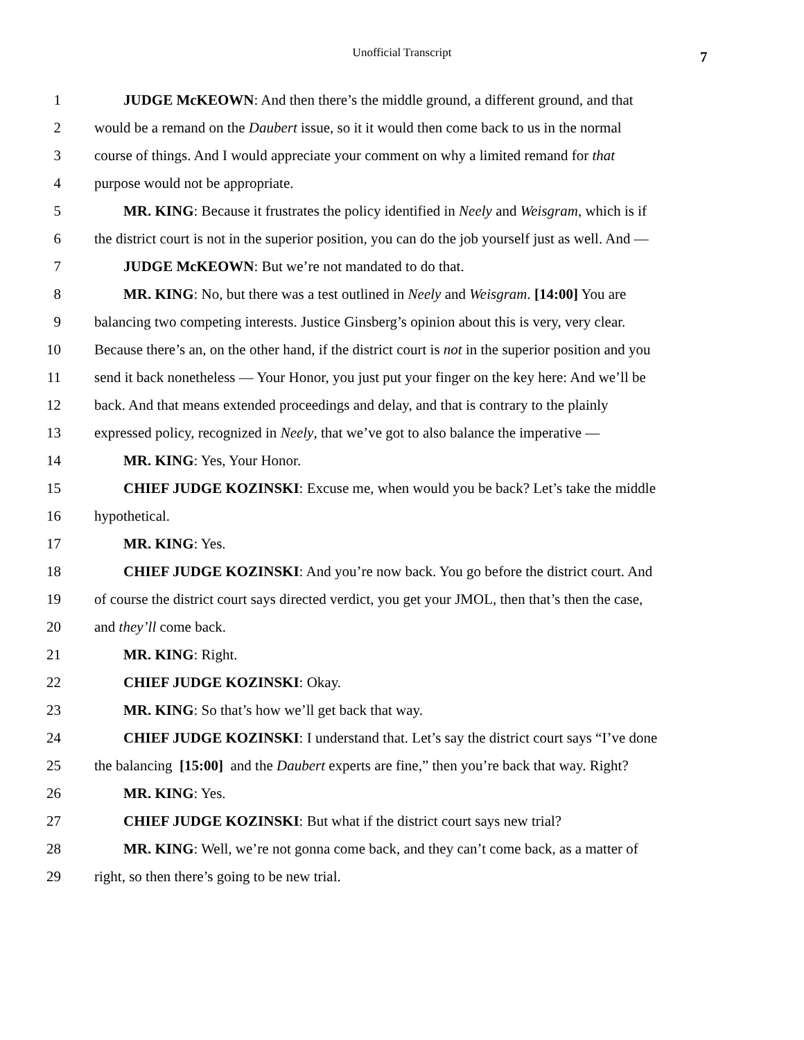Unofficial Transcript
7
1 JUDGE McKEOWN: And then there’s the middle ground, a different ground, and that
2 would be a remand on the Daubert issue, so it it would then come back to us in the normal
3 course of things. And I would appreciate your comment on why a limited remand for that
4 purpose would not be appropriate.
5 MR. KING: Because it frustrates the policy identified in Neely and Weisgram, which is if
6 the district court is not in the superior position, you can do the job yourself just as well. And —
7 JUDGE McKEOWN: But we’re not mandated to do that.
8 MR. KING: No, but there was a test outlined in Neely and Weisgram. [14:00] You are
9 balancing two competing interests. Justice Ginsberg’s opinion about this is very, very clear.
10 Because there’s an, on the other hand, if the district court is not in the superior position and you
11 send it back nonetheless — Your Honor, you just put your finger on the key here: And we’ll be
12 back. And that means extended proceedings and delay, and that is contrary to the plainly
13 expressed policy, recognized in Neely, that we’ve got to also balance the imperative —
14 MR. KING: Yes, Your Honor.
15 CHIEF JUDGE KOZINSKI: Excuse me, when would you be back? Let’s take the middle
16 hypothetical.
17 MR. KING: Yes.
18 CHIEF JUDGE KOZINSKI: And you’re now back. You go before the district court. And
19 of course the district court says directed verdict, you get your JMOL, then that’s then the case,
20 and they’ll come back.
21 MR. KING: Right.
22 CHIEF JUDGE KOZINSKI: Okay.
23 MR. KING: So that’s how we’ll get back that way.
24 CHIEF JUDGE KOZINSKI: I understand that. Let’s say the district court says “I’ve done
25 the balancing [15:00] and the Daubert experts are fine,” then you’re back that way. Right?
26 MR. KING: Yes.
27 CHIEF JUDGE KOZINSKI: But what if the district court says new trial?
28 MR. KING: Well, we’re not gonna come back, and they can’t come back, as a matter of
29 right, so then there’s going to be new trial.